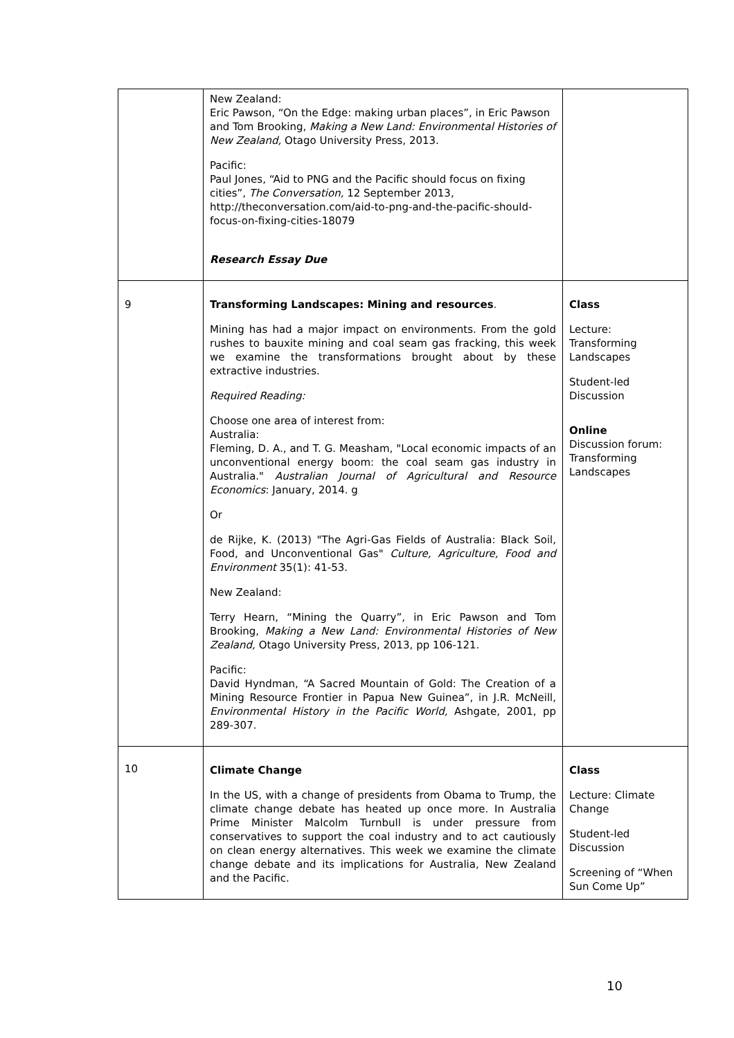| | New Zealand: Eric Pawson, “On the Edge: making urban places”, in Eric Pawson and Tom Brooking, Making a New Land: Environmental Histories of New Zealand, Otago University Press, 2013. Pacific: Paul Jones, “Aid to PNG and the Pacific should focus on fixing cities”, The Conversation, 12 September 2013, http://theconversation.com/aid-to-png-and-the-pacific-should-focus-on-fixing-cities-18079 Research Essay Due | |
| 9 | Transforming Landscapes: Mining and resources . Mining has had a major impact on environments. From the gold rushes to bauxite mining and coal seam gas fracking, this week we examine the transformations brought about by these extractive industries. Required Reading: Choose one area of interest from: Australia: Fleming, D. A., and T. G. Measham, "Local economic impacts of an unconventional energy boom: the coal seam gas industry in Australia." Australian Journal of Agricultural and Resource Economics : January, 2014. g Or de Rijke, K. (2013) "The Agri-Gas Fields of Australia: Black Soil, Food, and Unconventional Gas" Culture, Agriculture, Food and Environment 35(1): 41-53. New Zealand: Terry Hearn, “Mining the Quarry”, in Eric Pawson and Tom Brooking, Making a New Land: Environmental Histories of New Zealand, Otago University Press, 2013, pp 106-121. Pacific: David Hyndman, “A Sacred Mountain of Gold: The Creation of a Mining Resource Frontier in Papua New Guinea”, in J.R. McNeill, Environmental History in the Pacific World, Ashgate, 2001, pp 289-307. | Class Lecture: Transforming Landscapes Student-led Discussion Online Discussion forum: Transforming Landscapes |
| 10 | Climate Change In the US, with a change of presidents from Obama to Trump, the climate change debate has heated up once more. In Australia Prime Minister Malcolm Turnbull is under pressure from conservatives to support the coal industry and to act cautiously on clean energy alternatives. This week we examine the climate change debate and its implications for Australia, New Zealand and the Pacific. | Class Lecture: Climate Change Student-led Discussion Screening of “When Sun Come Up” |
10